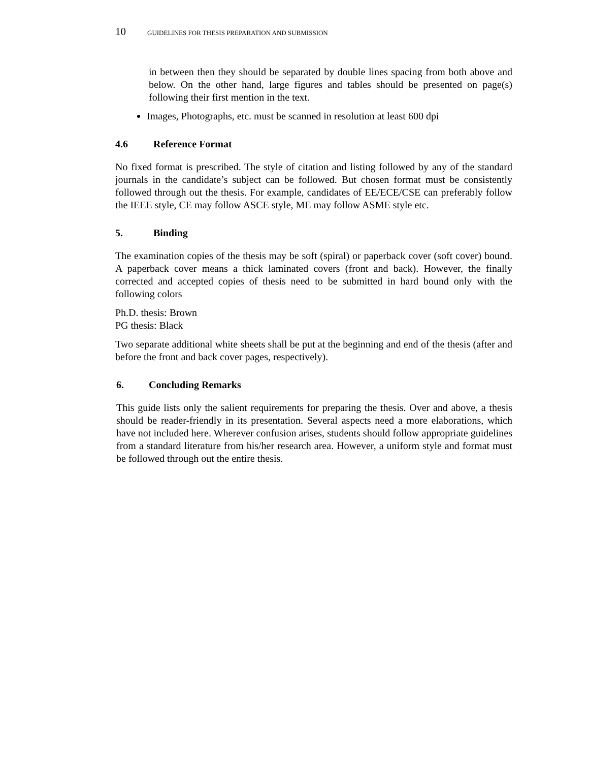10 GUIDELINES FOR THESIS PREPARATION AND SUBMISSION
in between then they should be separated by double lines spacing from both above and below. On the other hand, large figures and tables should be presented on page(s) following their first mention in the text.
Images, Photographs, etc. must be scanned in resolution at least 600 dpi
4.6 Reference Format
No fixed format is prescribed. The style of citation and listing followed by any of the standard journals in the candidate’s subject can be followed. But chosen format must be consistently followed through out the thesis. For example, candidates of EE/ECE/CSE can preferably follow the IEEE style, CE may follow ASCE style, ME may follow ASME style etc.
5. Binding
The examination copies of the thesis may be soft (spiral) or paperback cover (soft cover) bound. A paperback cover means a thick laminated covers (front and back). However, the finally corrected and accepted copies of thesis need to be submitted in hard bound only with the following colors
Ph.D. thesis: Brown
PG thesis: Black
Two separate additional white sheets shall be put at the beginning and end of the thesis (after and before the front and back cover pages, respectively).
6. Concluding Remarks
This guide lists only the salient requirements for preparing the thesis. Over and above, a thesis should be reader-friendly in its presentation. Several aspects need a more elaborations, which have not included here. Wherever confusion arises, students should follow appropriate guidelines from a standard literature from his/her research area. However, a uniform style and format must be followed through out the entire thesis.